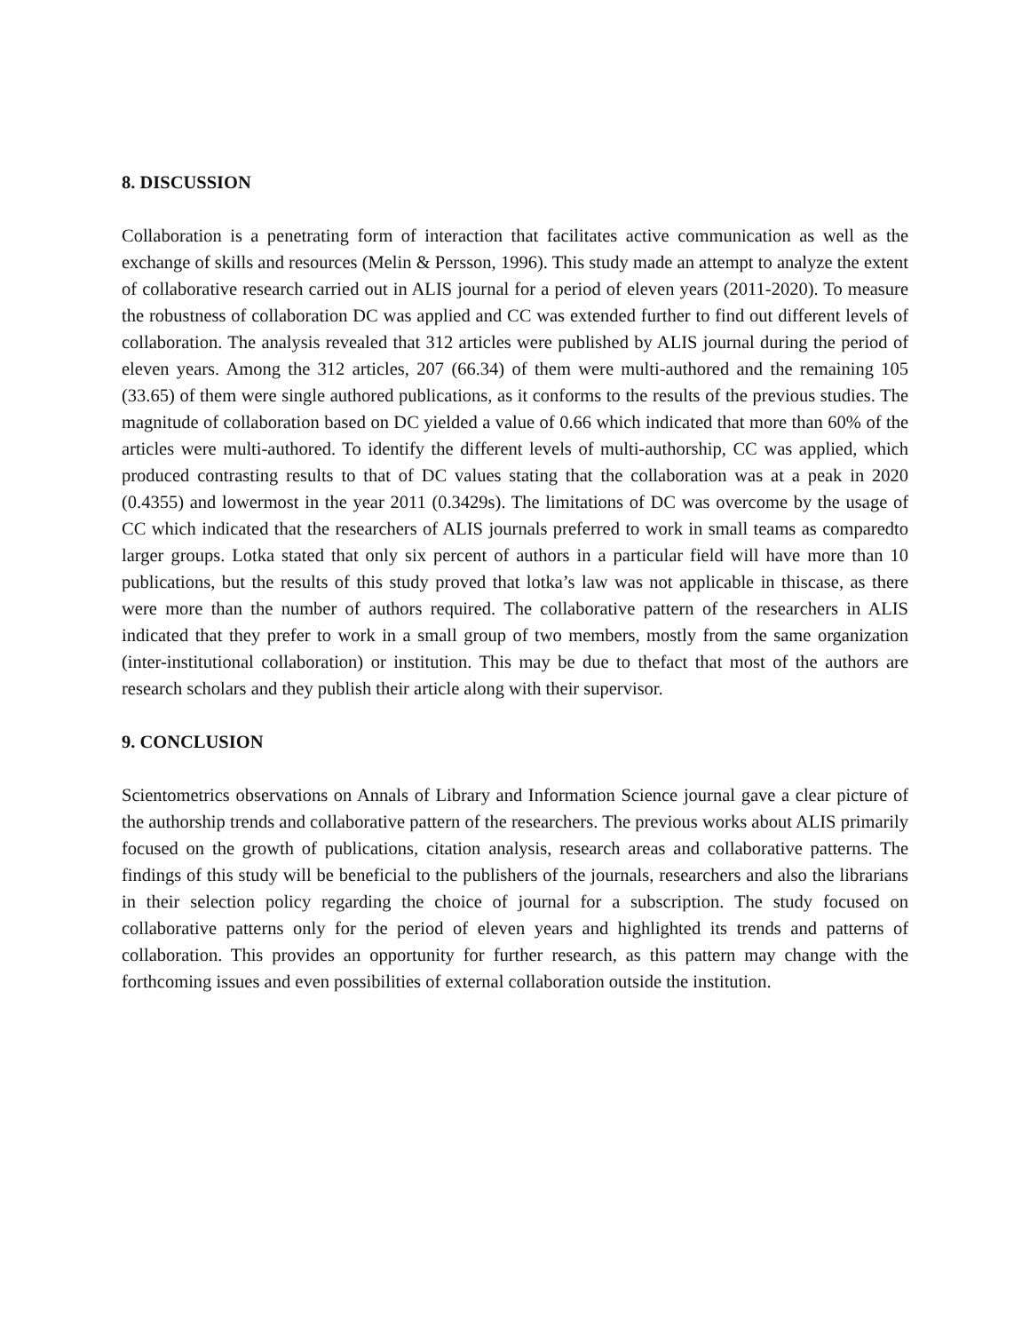8. DISCUSSION
Collaboration is a penetrating form of interaction that facilitates active communication as well as the exchange of skills and resources (Melin & Persson, 1996). This study made an attempt to analyze the extent of collaborative research carried out in ALIS journal for a period of eleven years (2011-2020). To measure the robustness of collaboration DC was applied and CC was extended further to find out different levels of collaboration. The analysis revealed that 312 articles were published by ALIS journal during the period of eleven years. Among the 312 articles, 207 (66.34) of them were multi-authored and the remaining 105 (33.65) of them were single authored publications, as it conforms to the results of the previous studies. The magnitude of collaboration based on DC yielded a value of 0.66 which indicated that more than 60% of the articles were multi-authored. To identify the different levels of multi-authorship, CC was applied, which produced contrasting results to that of DC values stating that the collaboration was at a peak in 2020 (0.4355) and lowermost in the year 2011 (0.3429s). The limitations of DC was overcome by the usage of CC which indicated that the researchers of ALIS journals preferred to work in small teams as comparedto larger groups. Lotka stated that only six percent of authors in a particular field will have more than 10 publications, but the results of this study proved that lotka’s law was not applicable in thiscase, as there were more than the number of authors required. The collaborative pattern of the researchers in ALIS indicated that they prefer to work in a small group of two members, mostly from the same organization (inter-institutional collaboration) or institution. This may be due to thefact that most of the authors are research scholars and they publish their article along with their supervisor.
9. CONCLUSION
Scientometrics observations on Annals of Library and Information Science journal gave a clear picture of the authorship trends and collaborative pattern of the researchers. The previous works about ALIS primarily focused on the growth of publications, citation analysis, research areas and collaborative patterns. The findings of this study will be beneficial to the publishers of the journals, researchers and also the librarians in their selection policy regarding the choice of journal for a subscription. The study focused on collaborative patterns only for the period of eleven years and highlighted its trends and patterns of collaboration. This provides an opportunity for further research, as this pattern may change with the forthcoming issues and even possibilities of external collaboration outside the institution.